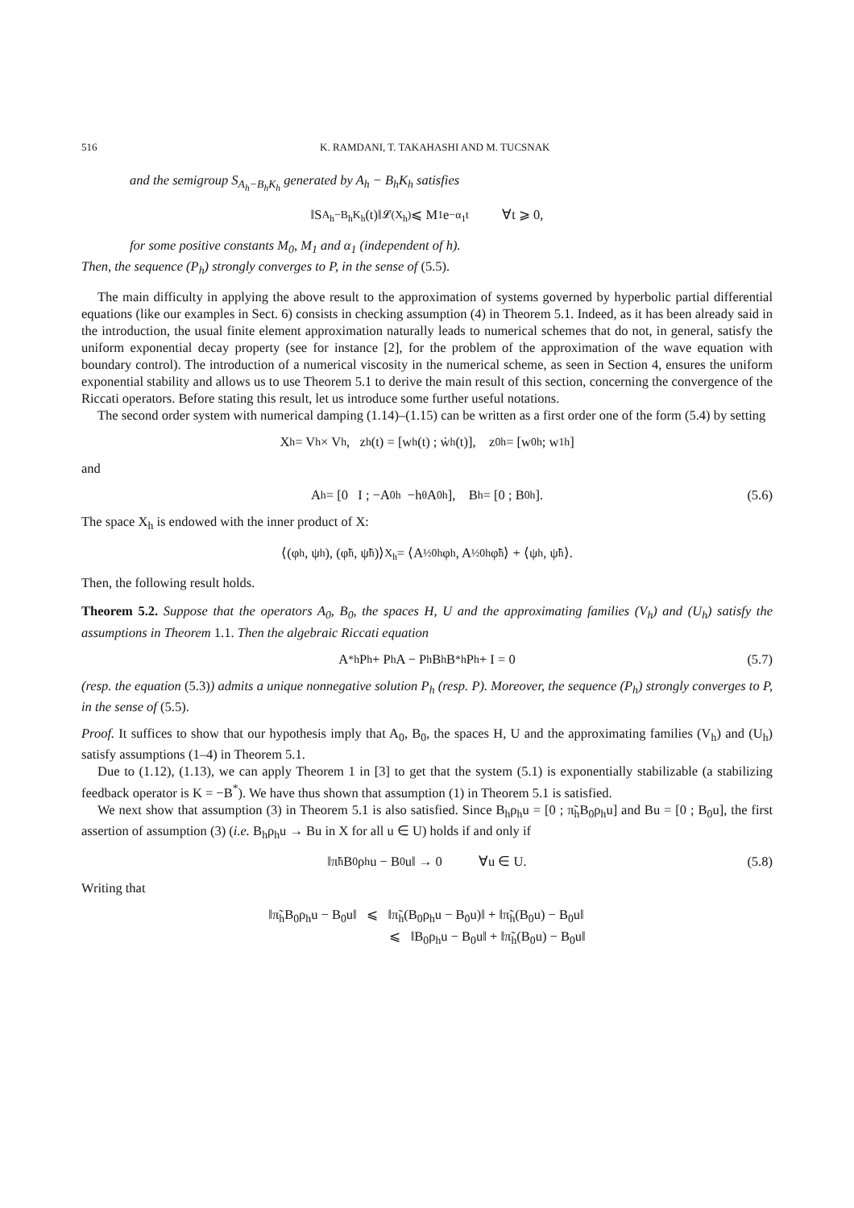516 K. RAMDANI, T. TAKAHASHI AND M. TUCSNAK
and the semigroup S<sub>A<sub>h</sub>−B<sub>h</sub>K<sub>h</sub></sub> generated by A<sub>h</sub> − B<sub>h</sub>K<sub>h</sub> satisfies
‖S<sub>A<sub>h</sub>−B<sub>h</sub>K<sub>h</sub></sub>(t)‖<sub>𝓛(X<sub>h</sub>)</sub> ⩽ M<sub>1</sub>e<sup>−α<sub>1</sub>t</sup> ∀t ⩾ 0,
for some positive constants M<sub>0</sub>, M<sub>1</sub> and α<sub>1</sub> (independent of h).
Then, the sequence (P<sub>h</sub>) strongly converges to P, in the sense of (5.5).
The main difficulty in applying the above result to the approximation of systems governed by hyperbolic partial differential equations (like our examples in Sect. 6) consists in checking assumption (4) in Theorem 5.1. Indeed, as it has been already said in the introduction, the usual finite element approximation naturally leads to numerical schemes that do not, in general, satisfy the uniform exponential decay property (see for instance [2], for the problem of the approximation of the wave equation with boundary control). The introduction of a numerical viscosity in the numerical scheme, as seen in Section 4, ensures the uniform exponential stability and allows us to use Theorem 5.1 to derive the main result of this section, concerning the convergence of the Riccati operators. Before stating this result, let us introduce some further useful notations.
The second order system with numerical damping (1.14)–(1.15) can be written as a first order one of the form (5.4) by setting
X<sub>h</sub> = V<sub>h</sub> × V<sub>h</sub>, z<sub>h</sub>(t) = [w<sub>h</sub>(t) ; ẇ<sub>h</sub>(t)], z<sub>0h</sub> = [w<sub>0h</sub> ; w<sub>1h</sub>]
and
A<sub>h</sub> = [0 I ; −A<sub>0h</sub> −h<sup>θ</sup>A<sub>0h</sub>], B<sub>h</sub> = [0 ; B<sub>0h</sub>]. (5.6)
The space X<sub>h</sub> is endowed with the inner product of X:
⟨(φ<sub>h</sub>, ψ<sub>h</sub>), (φ̃<sub>h</sub>, ψ̃<sub>h</sub>)⟩<sub>X<sub>h</sub></sub> = ⟨A<sup>½</sup><sub>0h</sub>φ<sub>h</sub>, A<sup>½</sup><sub>0h</sub>φ̃<sub>h</sub>⟩ + ⟨ψ<sub>h</sub>, ψ̃<sub>h</sub>⟩.
Then, the following result holds.
Theorem 5.2. Suppose that the operators A<sub>0</sub>, B<sub>0</sub>, the spaces H, U and the approximating families (V<sub>h</sub>) and (U<sub>h</sub>) satisfy the assumptions in Theorem 1.1. Then the algebraic Riccati equation
A<sup>*</sup><sub>h</sub>P<sub>h</sub> + P<sub>h</sub>A − P<sub>h</sub>B<sub>h</sub>B<sup>*</sup><sub>h</sub>P<sub>h</sub> + I = 0 (5.7)
(resp. the equation (5.3)) admits a unique nonnegative solution P<sub>h</sub> (resp. P). Moreover, the sequence (P<sub>h</sub>) strongly converges to P, in the sense of (5.5).
Proof. It suffices to show that our hypothesis imply that A<sub>0</sub>, B<sub>0</sub>, the spaces H, U and the approximating families (V<sub>h</sub>) and (U<sub>h</sub>) satisfy assumptions (1–4) in Theorem 5.1.
Due to (1.12), (1.13), we can apply Theorem 1 in [3] to get that the system (5.1) is exponentially stabilizable (a stabilizing feedback operator is K = −B<sup>*</sup>). We have thus shown that assumption (1) in Theorem 5.1 is satisfied.
We next show that assumption (3) in Theorem 5.1 is also satisfied. Since B<sub>h</sub>ρ<sub>h</sub>u = [0 ; π̃<sub>h</sub>B<sub>0</sub>ρ<sub>h</sub>u] and Bu = [0 ; B<sub>0</sub>u], the first assertion of assumption (3) (i.e. B<sub>h</sub>ρ<sub>h</sub>u → Bu in X for all u ∈ U) holds if and only if
‖π̃<sub>h</sub>B<sub>0</sub>ρ<sub>h</sub>u − B<sub>0</sub>u‖ → 0 ∀u ∈ U. (5.8)
Writing that
‖π̃<sub>h</sub>B<sub>0</sub>ρ<sub>h</sub>u − B<sub>0</sub>u‖ ⩽ ‖π̃<sub>h</sub>(B<sub>0</sub>ρ<sub>h</sub>u − B<sub>0</sub>u)‖ + ‖π̃<sub>h</sub>(B<sub>0</sub>u) − B<sub>0</sub>u‖
⩽ ‖B<sub>0</sub>ρ<sub>h</sub>u − B<sub>0</sub>u‖ + ‖π̃<sub>h</sub>(B<sub>0</sub>u) − B<sub>0</sub>u‖